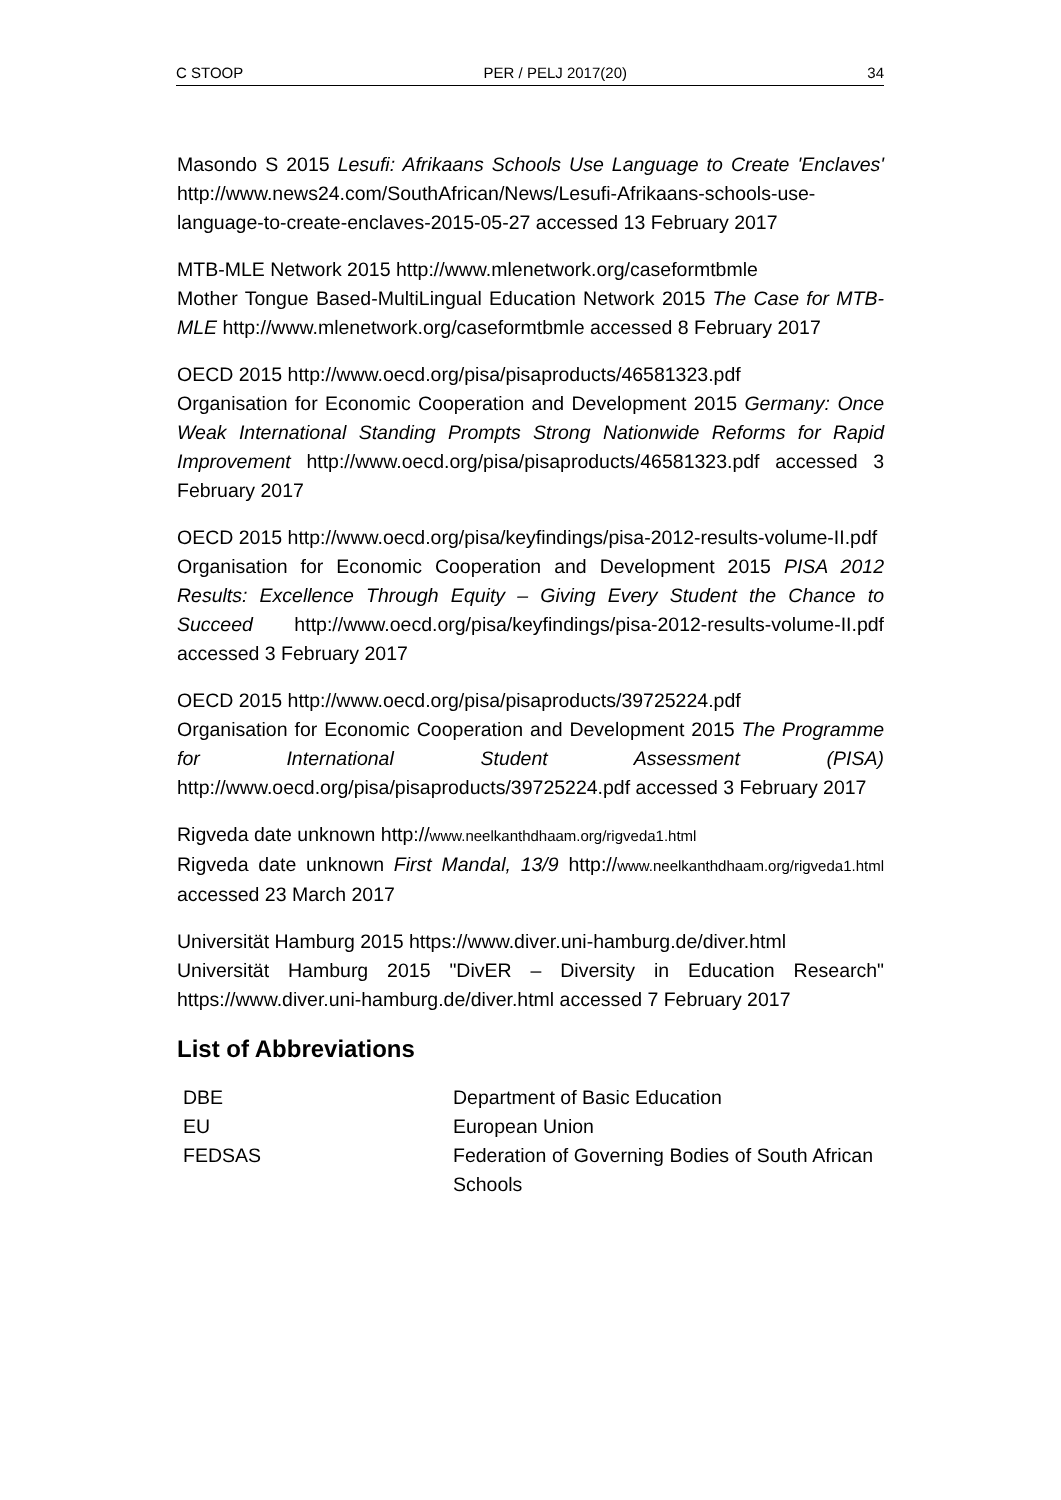C STOOP PER / PELJ 2017(20) 34
Masondo S 2015 Lesufi: Afrikaans Schools Use Language to Create 'Enclaves' http://www.news24.com/SouthAfrican/News/Lesufi-Afrikaans-schools-use-language-to-create-enclaves-2015-05-27 accessed 13 February 2017
MTB-MLE Network 2015 http://www.mlenetwork.org/caseformtbmle
Mother Tongue Based-MultiLingual Education Network 2015 The Case for MTB-MLE http://www.mlenetwork.org/caseformtbmle accessed 8 February 2017
OECD 2015 http://www.oecd.org/pisa/pisaproducts/46581323.pdf
Organisation for Economic Cooperation and Development 2015 Germany: Once Weak International Standing Prompts Strong Nationwide Reforms for Rapid Improvement http://www.oecd.org/pisa/pisaproducts/46581323.pdf accessed 3 February 2017
OECD 2015 http://www.oecd.org/pisa/keyfindings/pisa-2012-results-volume-II.pdf
Organisation for Economic Cooperation and Development 2015 PISA 2012 Results: Excellence Through Equity – Giving Every Student the Chance to Succeed http://www.oecd.org/pisa/keyfindings/pisa-2012-results-volume-II.pdf accessed 3 February 2017
OECD 2015 http://www.oecd.org/pisa/pisaproducts/39725224.pdf
Organisation for Economic Cooperation and Development 2015 The Programme for International Student Assessment (PISA) http://www.oecd.org/pisa/pisaproducts/39725224.pdf accessed 3 February 2017
Rigveda date unknown http://www.neelkanthdhaam.org/rigveda1.html
Rigveda date unknown First Mandal, 13/9 http://www.neelkanthdhaam.org/rigveda1.html accessed 23 March 2017
Universität Hamburg 2015 https://www.diver.uni-hamburg.de/diver.html
Universität Hamburg 2015 "DivER – Diversity in Education Research" https://www.diver.uni-hamburg.de/diver.html accessed 7 February 2017
List of Abbreviations
| DBE | Department of Basic Education |
| EU | European Union |
| FEDSAS | Federation of Governing Bodies of South African Schools |